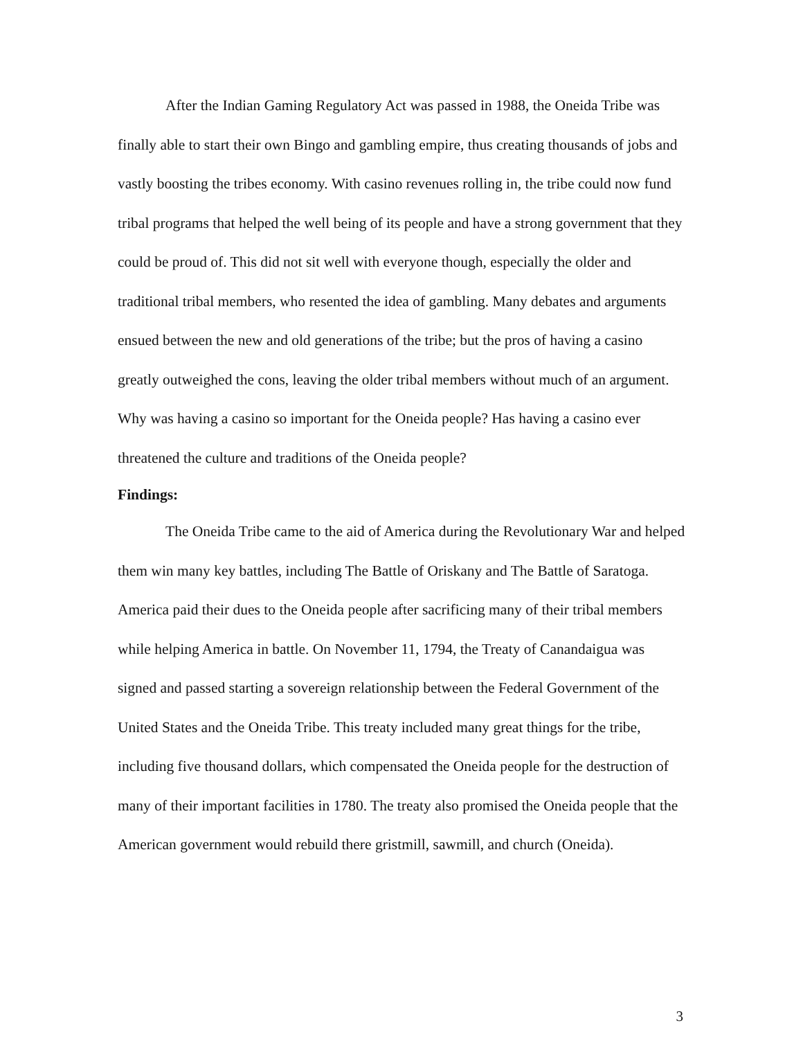After the Indian Gaming Regulatory Act was passed in 1988, the Oneida Tribe was finally able to start their own Bingo and gambling empire, thus creating thousands of jobs and vastly boosting the tribes economy. With casino revenues rolling in, the tribe could now fund tribal programs that helped the well being of its people and have a strong government that they could be proud of. This did not sit well with everyone though, especially the older and traditional tribal members, who resented the idea of gambling. Many debates and arguments ensued between the new and old generations of the tribe; but the pros of having a casino greatly outweighed the cons, leaving the older tribal members without much of an argument. Why was having a casino so important for the Oneida people? Has having a casino ever threatened the culture and traditions of the Oneida people?
Findings:
The Oneida Tribe came to the aid of America during the Revolutionary War and helped them win many key battles, including The Battle of Oriskany and The Battle of Saratoga. America paid their dues to the Oneida people after sacrificing many of their tribal members while helping America in battle. On November 11, 1794, the Treaty of Canandaigua was signed and passed starting a sovereign relationship between the Federal Government of the United States and the Oneida Tribe. This treaty included many great things for the tribe, including five thousand dollars, which compensated the Oneida people for the destruction of many of their important facilities in 1780. The treaty also promised the Oneida people that the American government would rebuild there gristmill, sawmill, and church (Oneida).
3